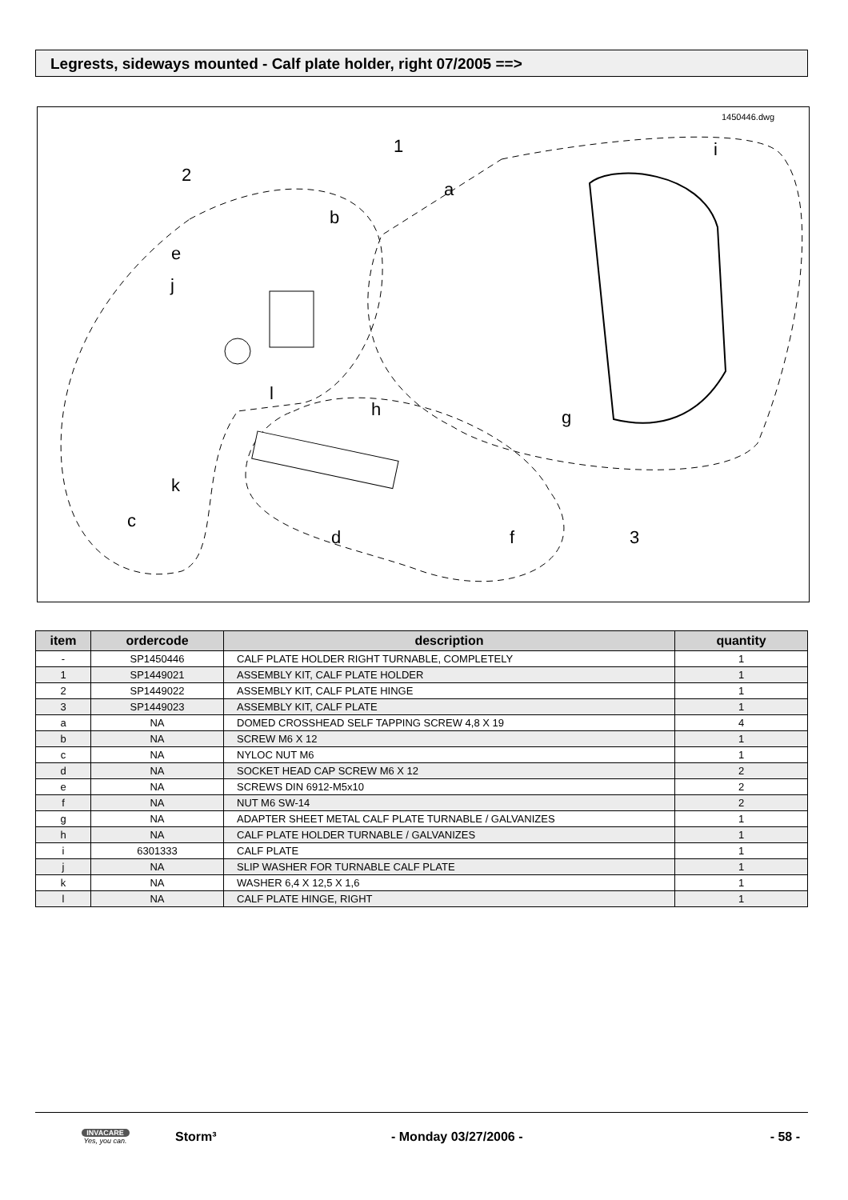Legrests, sideways mounted - Calf plate holder, right 07/2005 ==>
1450446.dwg
1
2
3
a
b
c
d
e
f
g
h
i
j
k
l
| item | ordercode | description | quantity |
| --- | --- | --- | --- |
| - | SP1450446 | CALF PLATE HOLDER RIGHT TURNABLE, COMPLETELY | 1 |
| 1 | SP1449021 | ASSEMBLY KIT, CALF PLATE HOLDER | 1 |
| 2 | SP1449022 | ASSEMBLY KIT, CALF PLATE HINGE | 1 |
| 3 | SP1449023 | ASSEMBLY KIT, CALF PLATE | 1 |
| a | NA | DOMED CROSSHEAD SELF TAPPING SCREW 4,8 X 19 | 4 |
| b | NA | SCREW M6 X 12 | 1 |
| c | NA | NYLOC NUT M6 | 1 |
| d | NA | SOCKET HEAD CAP SCREW M6 X 12 | 2 |
| e | NA | SCREWS DIN 6912-M5x10 | 2 |
| f | NA | NUT M6 SW-14 | 2 |
| g | NA | ADAPTER SHEET METAL CALF PLATE TURNABLE / GALVANIZES | 1 |
| h | NA | CALF PLATE HOLDER TURNABLE / GALVANIZES | 1 |
| i | 6301333 | CALF PLATE | 1 |
| j | NA | SLIP WASHER FOR TURNABLE CALF PLATE | 1 |
| k | NA | WASHER 6,4 X 12,5 X 1,6 | 1 |
| l | NA | CALF PLATE HINGE, RIGHT | 1 |
INVACARE
Yes, you can.
Storm³ - Monday 03/27/2006 - - 58 -